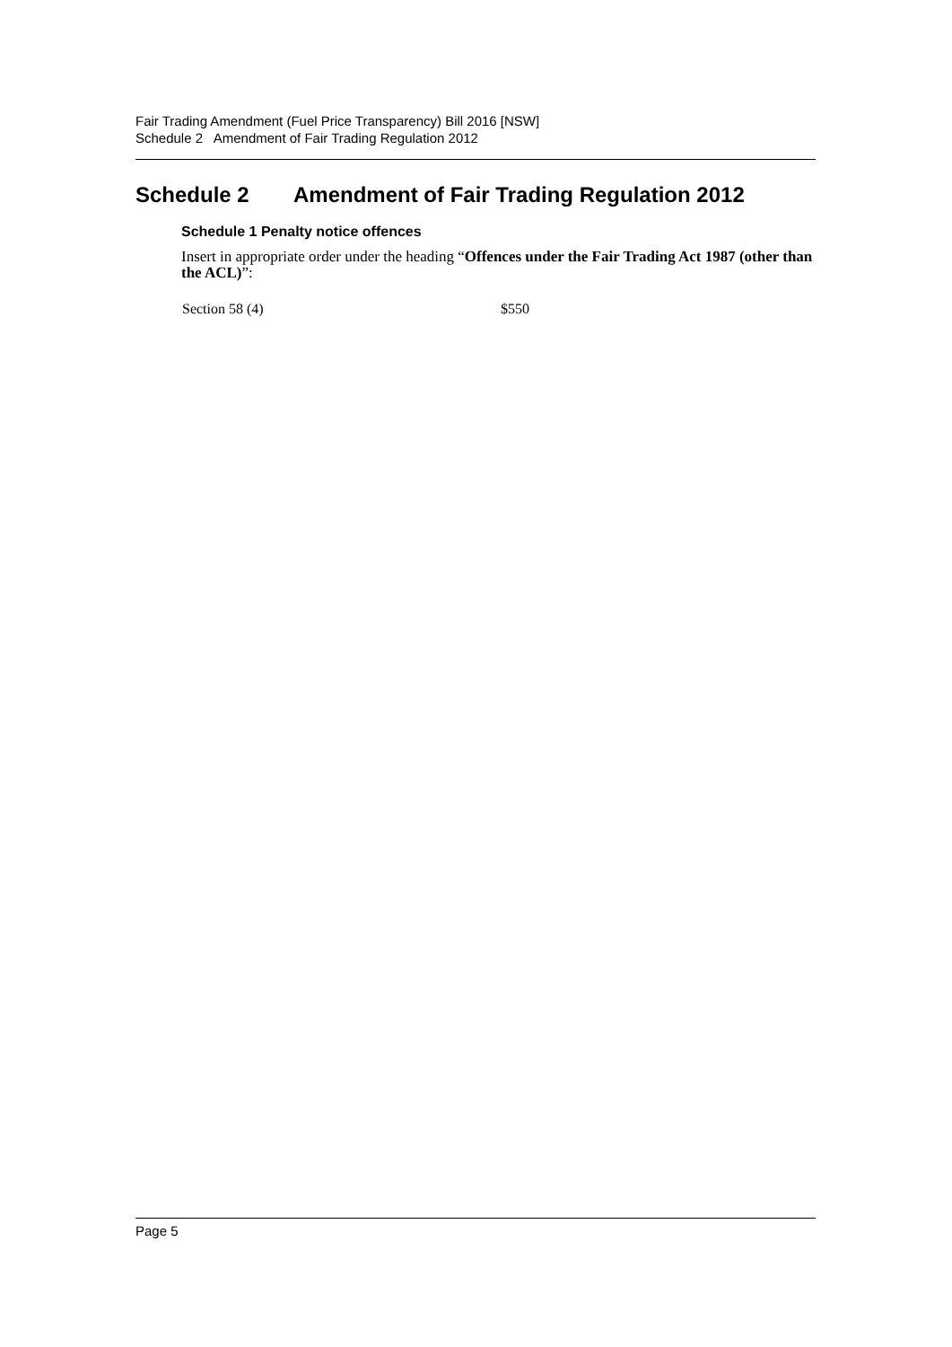Fair Trading Amendment (Fuel Price Transparency) Bill 2016 [NSW]
Schedule 2 Amendment of Fair Trading Regulation 2012
Schedule 2 Amendment of Fair Trading Regulation 2012
Schedule 1 Penalty notice offences
Insert in appropriate order under the heading “Offences under the Fair Trading Act 1987 (other than the ACL)”:
| Section 58 (4) | $550 |
Page 5